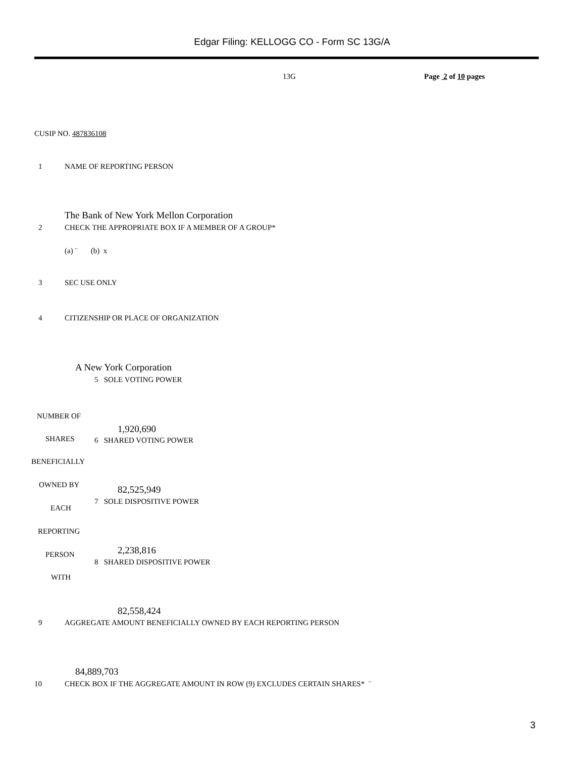Edgar Filing: KELLOGG CO - Form SC 13G/A
13G Page 2 of 10 pages
CUSIP NO. 487836108
1 NAME OF REPORTING PERSON
The Bank of New York Mellon Corporation
2 CHECK THE APPROPRIATE BOX IF A MEMBER OF A GROUP*
(a) ¨ (b) x
3 SEC USE ONLY
4 CITIZENSHIP OR PLACE OF ORGANIZATION
A New York Corporation
5 SOLE VOTING POWER
NUMBER OF
1,920,690
SHARES 6 SHARED VOTING POWER
BENEFICIALLY
OWNED BY 82,525,949
7 SOLE DISPOSITIVE POWER
EACH
REPORTING
2,238,816
PERSON
8 SHARED DISPOSITIVE POWER
WITH
82,558,424
9 AGGREGATE AMOUNT BENEFICIALLY OWNED BY EACH REPORTING PERSON
84,889,703
10 CHECK BOX IF THE AGGREGATE AMOUNT IN ROW (9) EXCLUDES CERTAIN SHARES* ¨
3